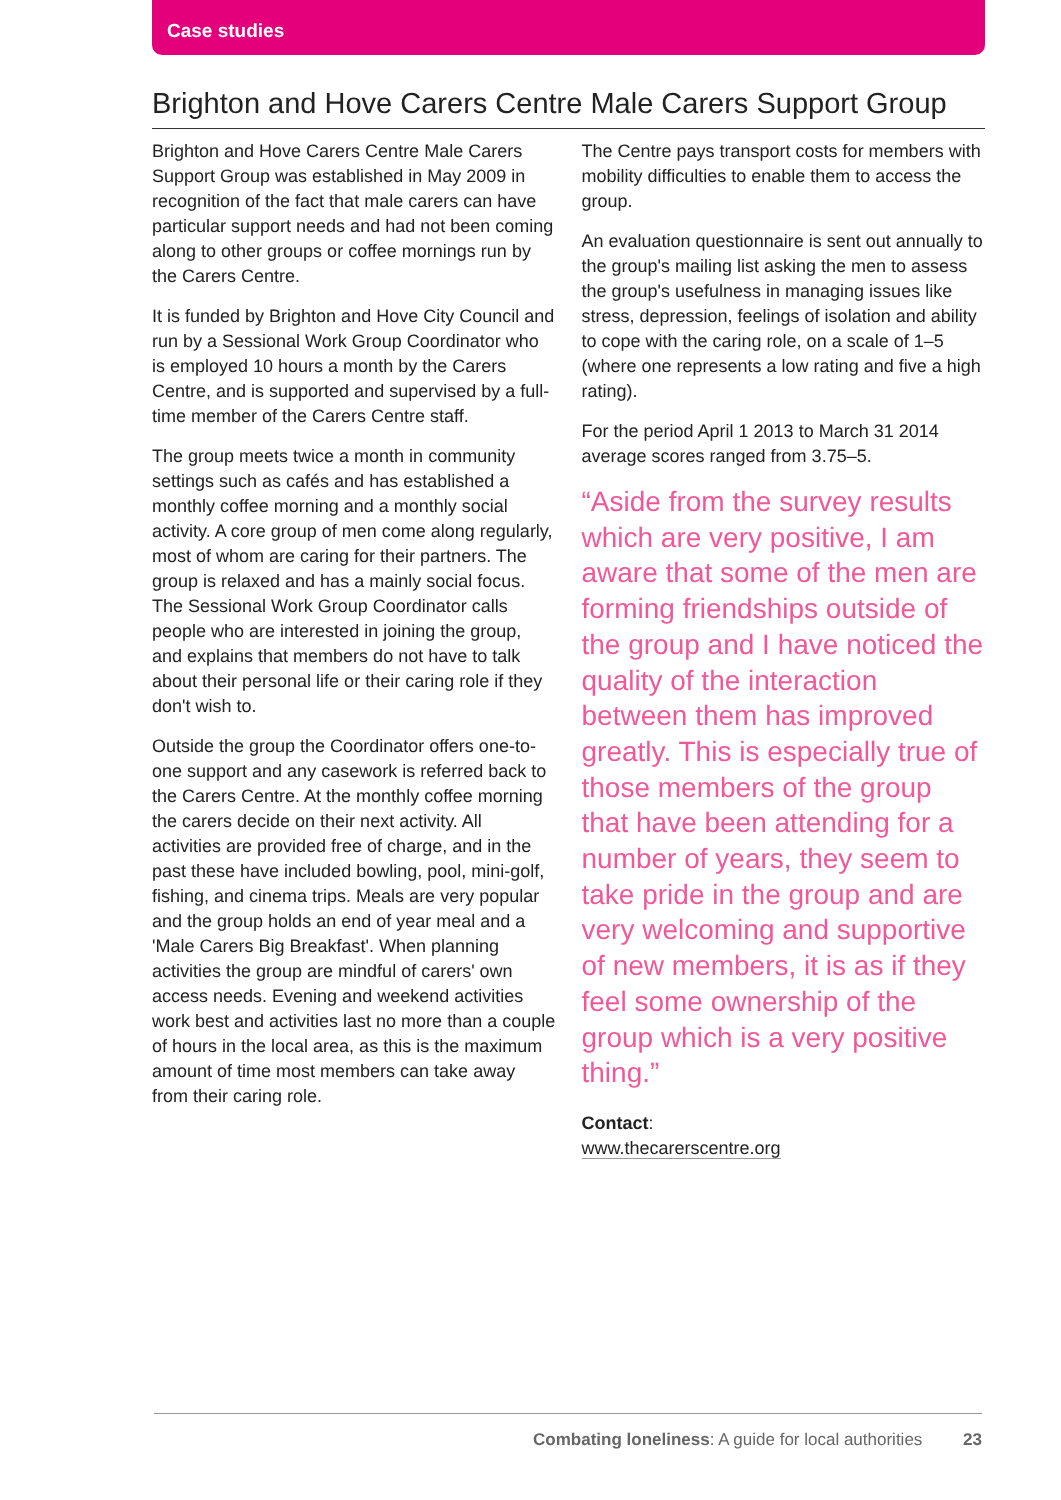Case studies
Brighton and Hove Carers Centre Male Carers Support Group
Brighton and Hove Carers Centre Male Carers Support Group was established in May 2009 in recognition of the fact that male carers can have particular support needs and had not been coming along to other groups or coffee mornings run by the Carers Centre.
It is funded by Brighton and Hove City Council and run by a Sessional Work Group Coordinator who is employed 10 hours a month by the Carers Centre, and is supported and supervised by a full-time member of the Carers Centre staff.
The group meets twice a month in community settings such as cafés and has established a monthly coffee morning and a monthly social activity. A core group of men come along regularly, most of whom are caring for their partners. The group is relaxed and has a mainly social focus. The Sessional Work Group Coordinator calls people who are interested in joining the group, and explains that members do not have to talk about their personal life or their caring role if they don't wish to.
Outside the group the Coordinator offers one-to-one support and any casework is referred back to the Carers Centre. At the monthly coffee morning the carers decide on their next activity. All activities are provided free of charge, and in the past these have included bowling, pool, mini-golf, fishing, and cinema trips. Meals are very popular and the group holds an end of year meal and a 'Male Carers Big Breakfast'. When planning activities the group are mindful of carers' own access needs. Evening and weekend activities work best and activities last no more than a couple of hours in the local area, as this is the maximum amount of time most members can take away from their caring role.
The Centre pays transport costs for members with mobility difficulties to enable them to access the group.
An evaluation questionnaire is sent out annually to the group's mailing list asking the men to assess the group's usefulness in managing issues like stress, depression, feelings of isolation and ability to cope with the caring role, on a scale of 1–5 (where one represents a low rating and five a high rating).
For the period April 1 2013 to March 31 2014 average scores ranged from 3.75–5.
“Aside from the survey results which are very positive, I am aware that some of the men are forming friendships outside of the group and I have noticed the quality of the interaction between them has improved greatly. This is especially true of those members of the group that have been attending for a number of years, they seem to take pride in the group and are very welcoming and supportive of new members, it is as if they feel some ownership of the group which is a very positive thing.”
Contact:
www.thecarerscentre.org
Combating loneliness: A guide for local authorities 23